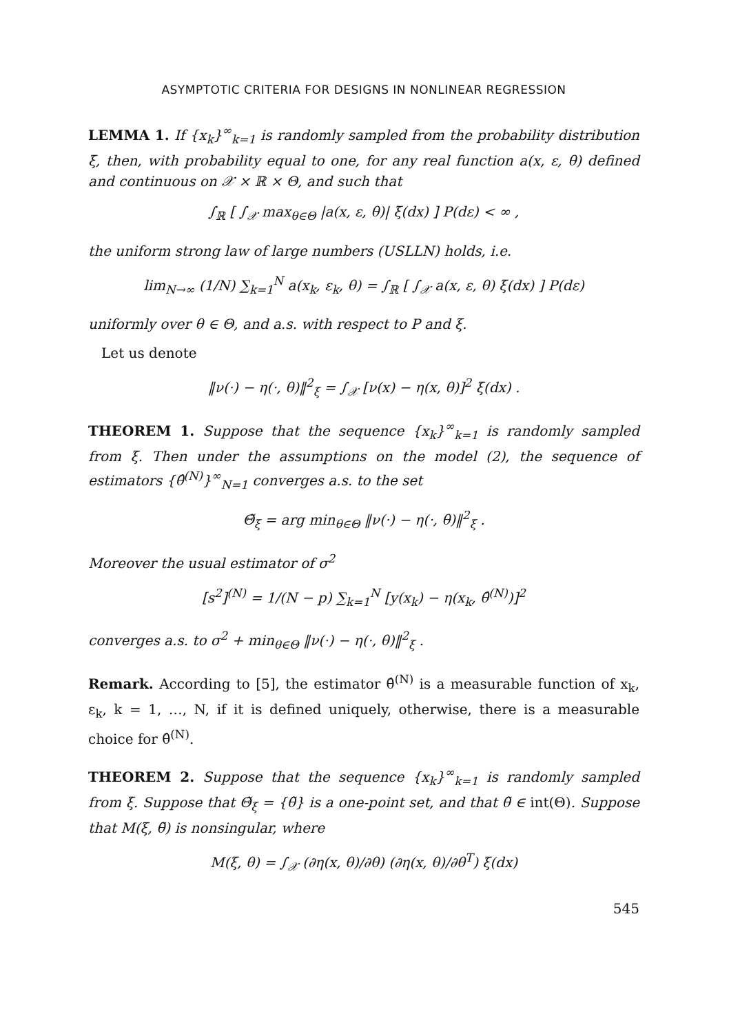ASYMPTOTIC CRITERIA FOR DESIGNS IN NONLINEAR REGRESSION
LEMMA 1. If {x<sub>k</sub>}<sup>∞</sup><sub>k=1</sub> is randomly sampled from the probability distribution ξ, then, with probability equal to one, for any real function a(x, ε, θ) defined and continuous on 𝒳 × ℝ × Θ, and such that
∫<sub>ℝ</sub> [ ∫<sub>𝒳</sub> max<sub>θ∈Θ</sub> |a(x, ε, θ)| ξ(dx) ] P(dε) < ∞ ,
the uniform strong law of large numbers (USLLN) holds, i.e.
lim<sub>N→∞</sub> (1/N) ∑<sub>k=1</sub><sup>N</sup> a(x<sub>k</sub>, ε<sub>k</sub>, θ) = ∫<sub>ℝ</sub> [ ∫<sub>𝒳</sub> a(x, ε, θ) ξ(dx) ] P(dε)
uniformly over θ ∈ Θ, and a.s. with respect to P and ξ.
Let us denote
‖ν(·) − η(·, θ)‖<sup>2</sup><sub>ξ</sub> = ∫<sub>𝒳</sub> [ν(x) − η(x, θ)]<sup>2</sup> ξ(dx) .
THEOREM 1. Suppose that the sequence {x<sub>k</sub>}<sup>∞</sup><sub>k=1</sub> is randomly sampled from ξ. Then under the assumptions on the model (2), the sequence of estimators {θ̂<sup>(N)</sup>}<sup>∞</sup><sub>N=1</sub> converges a.s. to the set
Θ̃<sub>ξ</sub> = arg min<sub>θ∈Θ</sub> ‖ν(·) − η(·, θ)‖<sup>2</sup><sub>ξ</sub> .
Moreover the usual estimator of σ<sup>2</sup>
[s<sup>2</sup>]<sup>(N)</sup> = 1/(N − p) ∑<sub>k=1</sub><sup>N</sup> [y(x<sub>k</sub>) − η(x<sub>k</sub>, θ̂<sup>(N)</sup>)]<sup>2</sup>
converges a.s. to σ<sup>2</sup> + min<sub>θ∈Θ</sub> ‖ν(·) − η(·, θ)‖<sup>2</sup><sub>ξ</sub> .
Remark. According to [5], the estimator θ̂<sup>(N)</sup> is a measurable function of x<sub>k</sub>, ε<sub>k</sub>, k = 1, …, N, if it is defined uniquely, otherwise, there is a measurable choice for θ̂<sup>(N)</sup>.
THEOREM 2. Suppose that the sequence {x<sub>k</sub>}<sup>∞</sup><sub>k=1</sub> is randomly sampled from ξ. Suppose that Θ̃<sub>ξ</sub> = {θ̃} is a one-point set, and that θ̃ ∈ int(Θ). Suppose that M(ξ, θ̃) is nonsingular, where
M(ξ, θ) = ∫<sub>𝒳</sub> (∂η(x, θ)/∂θ) (∂η(x, θ)/∂θ<sup>T</sup>) ξ(dx)
545